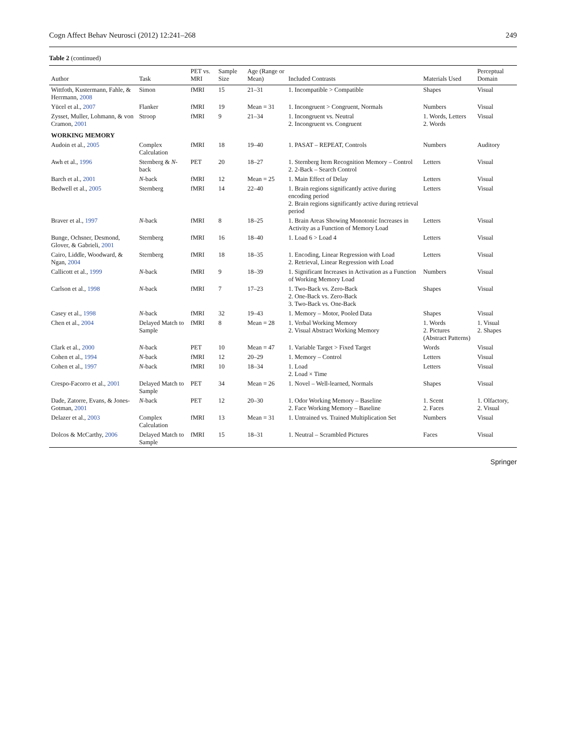Cogn Affect Behav Neurosci (2012) 12:241–268 249
Table 2 (continued)
| Author | Task | PET vs. MRI | Sample Size | Age (Range or Mean) | Included Contrasts | Materials Used | Perceptual Domain |
| --- | --- | --- | --- | --- | --- | --- | --- |
| Wittfoth, Kustermann, Fahle, & Herrmann, 2008 | Simon | fMRI | 15 | 21–31 | 1. Incompatible > Compatible | Shapes | Visual |
| Yücel et al., 2007 | Flanker | fMRI | 19 | Mean = 31 | 1. Incongruent > Congruent, Normals | Numbers | Visual |
| Zysset, Muller, Lohmann, & von Cramon, 2001 | Stroop | fMRI | 9 | 21–34 | 1. Incongruent vs. Neutral 2. Incongruent vs. Congruent | 1. Words, Letters 2. Words | Visual |
| WORKING MEMORY | | | | | | | |
| Audoin et al., 2005 | Complex Calculation | fMRI | 18 | 19–40 | 1. PASAT – REPEAT, Controls | Numbers | Auditory |
| Awh et al., 1996 | Sternberg & N -back | PET | 20 | 18–27 | 1. Sternberg Item Recognition Memory – Control 2. 2-Back – Search Control | Letters | Visual |
| Barch et al., 2001 | N -back | fMRI | 12 | Mean = 25 | 1. Main Effect of Delay | Letters | Visual |
| Bedwell et al., 2005 | Sternberg | fMRI | 14 | 22–40 | 1. Brain regions significantly active during encoding period 2. Brain regions significantly active during retrieval period | Letters | Visual |
| Braver et al., 1997 | N -back | fMRI | 8 | 18–25 | 1. Brain Areas Showing Monotonic Increases in Activity as a Function of Memory Load | Letters | Visual |
| Bunge, Ochsner, Desmond, Glover, & Gabrieli, 2001 | Sternberg | fMRI | 16 | 18–40 | 1. Load 6 > Load 4 | Letters | Visual |
| Cairo, Liddle, Woodward, & Ngan, 2004 | Sternberg | fMRI | 18 | 18–35 | 1. Encoding, Linear Regression with Load 2. Retrieval, Linear Regression with Load | Letters | Visual |
| Callicott et al., 1999 | N -back | fMRI | 9 | 18–39 | 1. Significant Increases in Activation as a Function of Working Memory Load | Numbers | Visual |
| Carlson et al., 1998 | N -back | fMRI | 7 | 17–23 | 1. Two-Back vs. Zero-Back 2. One-Back vs. Zero-Back 3. Two-Back vs. One-Back | Shapes | Visual |
| Casey et al., 1998 | N -back | fMRI | 32 | 19–43 | 1. Memory – Motor, Pooled Data | Shapes | Visual |
| Chen et al., 2004 | Delayed Match to Sample | fMRI | 8 | Mean = 28 | 1. Verbal Working Memory 2. Visual Abstract Working Memory | 1. Words 2. Pictures (Abstract Patterns) | 1. Visual 2. Shapes |
| Clark et al., 2000 | N -back | PET | 10 | Mean = 47 | 1. Variable Target > Fixed Target | Words | Visual |
| Cohen et al., 1994 | N -back | fMRI | 12 | 20–29 | 1. Memory – Control | Letters | Visual |
| Cohen et al., 1997 | N -back | fMRI | 10 | 18–34 | 1. Load 2. Load × Time | Letters | Visual |
| Crespo-Facorro et al., 2001 | Delayed Match to Sample | PET | 34 | Mean = 26 | 1. Novel – Well-learned, Normals | Shapes | Visual |
| Dade, Zatorre, Evans, & Jones-Gotman, 2001 | N -back | PET | 12 | 20–30 | 1. Odor Working Memory – Baseline 2. Face Working Memory – Baseline | 1. Scent 2. Faces | 1. Olfactory, 2. Visual |
| Delazer et al., 2003 | Complex Calculation | fMRI | 13 | Mean = 31 | 1. Untrained vs. Trained Multiplication Set | Numbers | Visual |
| Dolcos & McCarthy, 2006 | Delayed Match to Sample | fMRI | 15 | 18–31 | 1. Neutral – Scrambled Pictures | Faces | Visual |
Springer